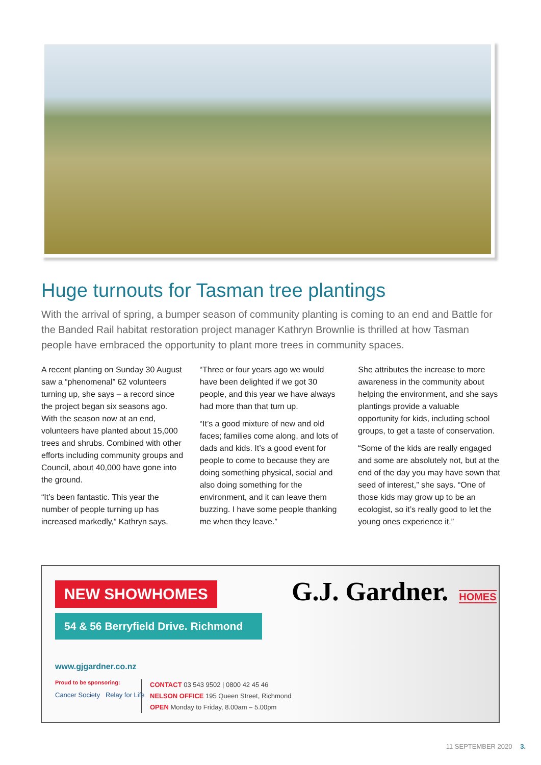Huge turnouts for Tasman tree plantings
With the arrival of spring, a bumper season of community planting is coming to an end and Battle for the Banded Rail habitat restoration project manager Kathryn Brownlie is thrilled at how Tasman people have embraced the opportunity to plant more trees in community spaces.
A recent planting on Sunday 30 August saw a “phenomenal” 62 volunteers turning up, she says – a record since the project began six seasons ago. With the season now at an end, volunteers have planted about 15,000 trees and shrubs. Combined with other efforts including community groups and Council, about 40,000 have gone into the ground.
“It’s been fantastic. This year the number of people turning up has increased markedly,” Kathryn says.
“Three or four years ago we would have been delighted if we got 30 people, and this year we have always had more than that turn up.
“It’s a good mixture of new and old faces; families come along, and lots of dads and kids. It’s a good event for people to come to because they are doing something physical, social and also doing something for the environment, and it can leave them buzzing. I have some people thanking me when they leave.”
She attributes the increase to more awareness in the community about helping the environment, and she says plantings provide a valuable opportunity for kids, including school groups, to get a taste of conservation.
“Some of the kids are really engaged and some are absolutely not, but at the end of the day you may have sown that seed of interest,” she says. “One of those kids may grow up to be an ecologist, so it’s really good to let the young ones experience it.”
NEW SHOWHOMES
54 & 56 Berryfield Drive. Richmond
G.J. Gardner. HOMES
www.gjgardner.co.nz
Proud to be sponsoring:
Cancer Society Relay for Life
CONTACT 03 543 9502 | 0800 42 45 46
NELSON OFFICE 195 Queen Street, Richmond
OPEN Monday to Friday, 8.00am – 5.00pm
11 SEPTEMBER 2020 3.